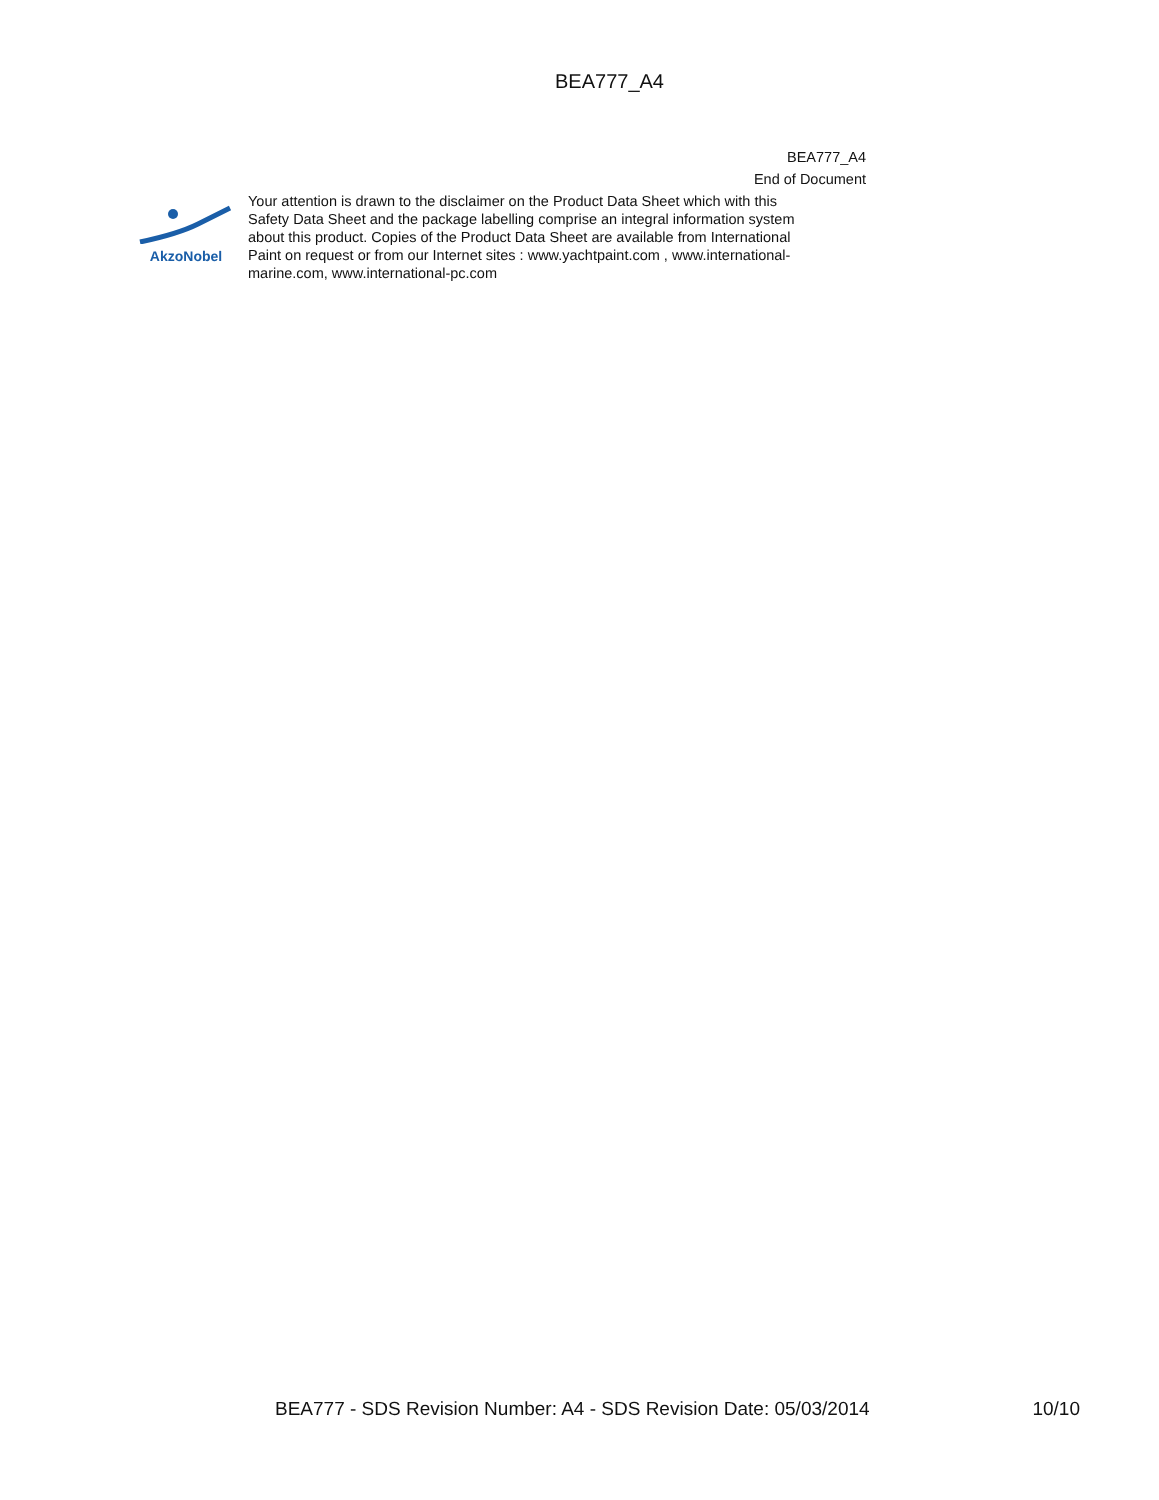BEA777_A4
BEA777_A4
End of Document
AkzoNobel
Your attention is drawn to the disclaimer on the Product Data Sheet which with this Safety Data Sheet and the package labelling comprise an integral information system about this product. Copies of the Product Data Sheet are available from International Paint on request or from our Internet sites : www.yachtpaint.com , www.international-marine.com, www.international-pc.com
BEA777 - SDS Revision Number: A4 - SDS Revision Date: 05/03/2014 10/10